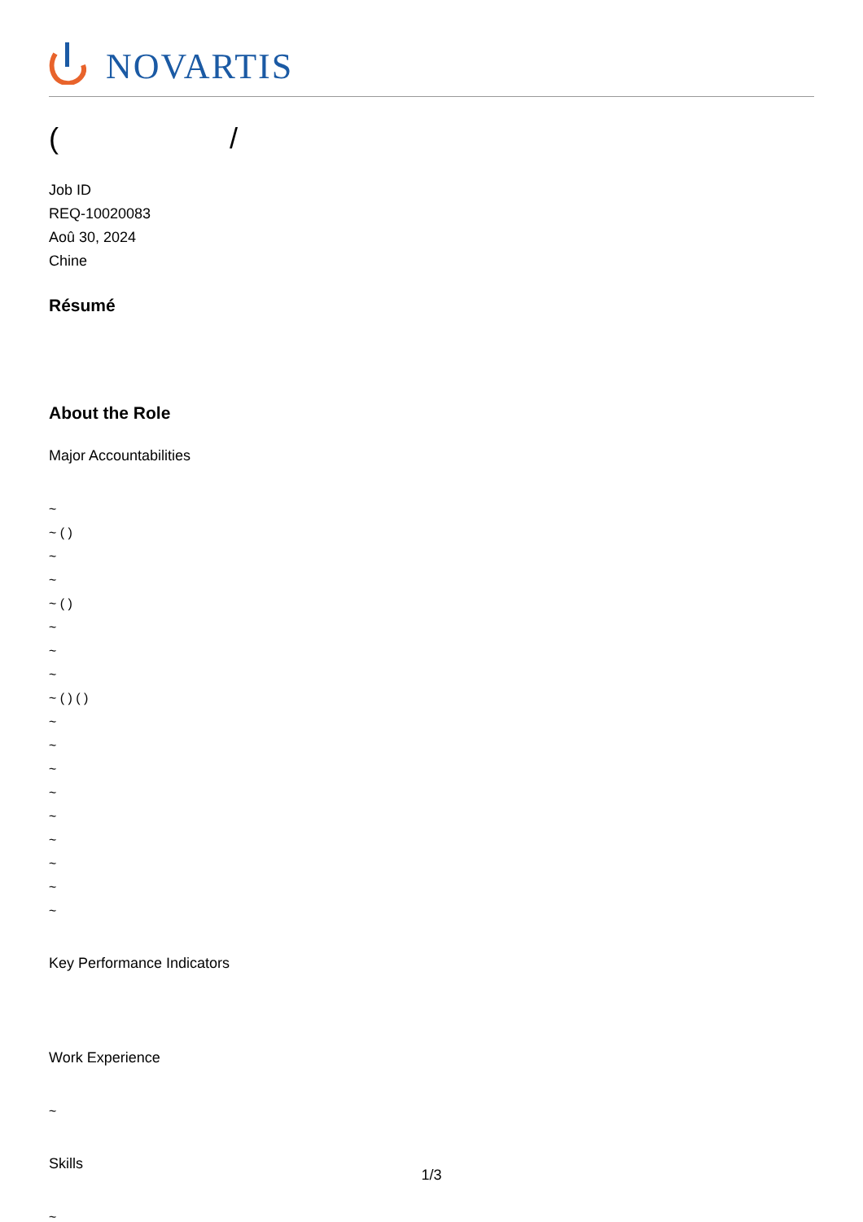NOVARTIS
( /
Job ID
REQ-10020083
Aoû 30, 2024
Chine
Résumé
About the Role
Major Accountabilities
~
~ ( )
~
~
~ ( )
~
~
~
~ ( ) ( )
~
~
~
~
~
~
~
~
~
Key Performance Indicators
Work Experience
~
Skills
~
1/3